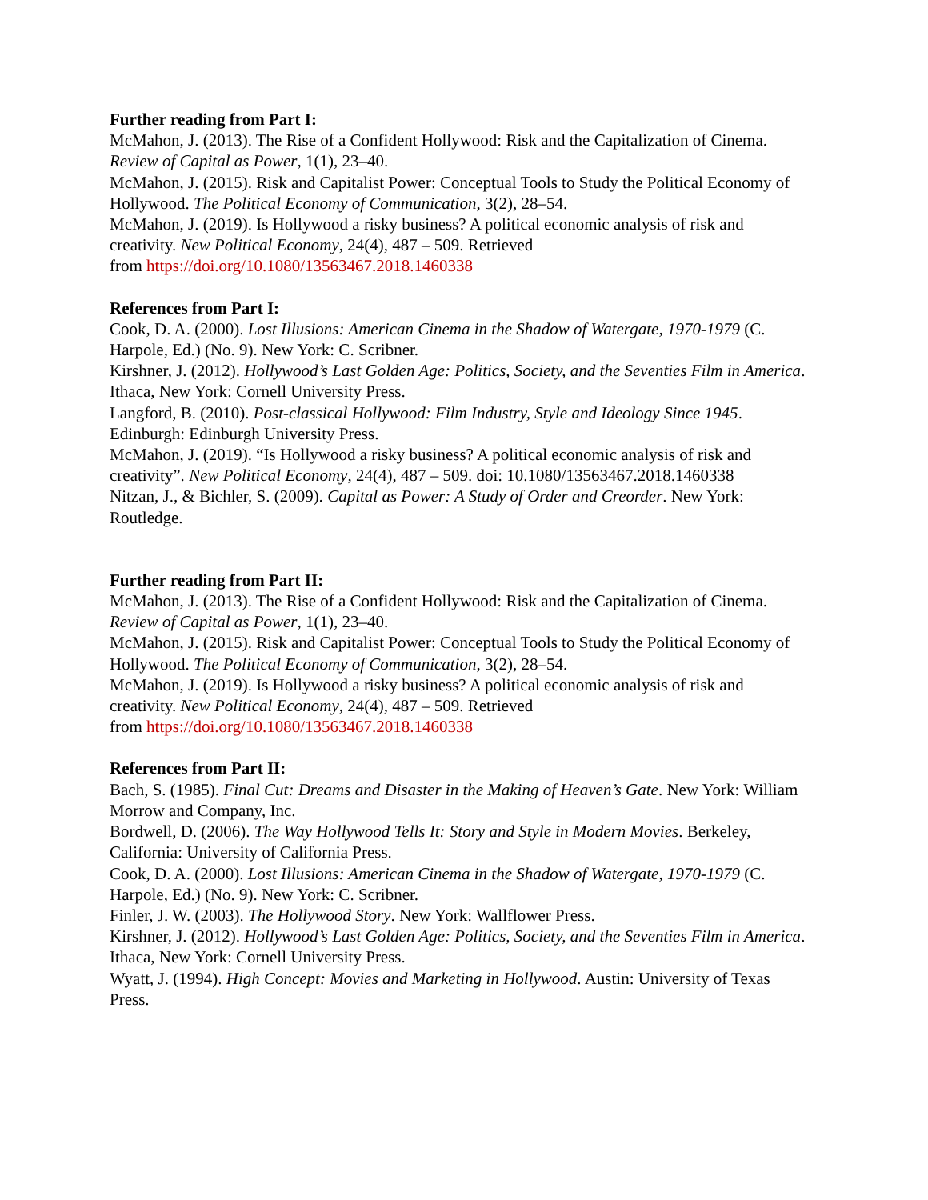Further reading from Part I:
McMahon, J. (2013). The Rise of a Confident Hollywood: Risk and the Capitalization of Cinema. Review of Capital as Power, 1(1), 23–40.
McMahon, J. (2015). Risk and Capitalist Power: Conceptual Tools to Study the Political Economy of Hollywood. The Political Economy of Communication, 3(2), 28–54.
McMahon, J. (2019). Is Hollywood a risky business? A political economic analysis of risk and creativity. New Political Economy, 24(4), 487 – 509. Retrieved
from https://doi.org/10.1080/13563467.2018.1460338
References from Part I:
Cook, D. A. (2000). Lost Illusions: American Cinema in the Shadow of Watergate, 1970-1979 (C. Harpole, Ed.) (No. 9). New York: C. Scribner.
Kirshner, J. (2012). Hollywood’s Last Golden Age: Politics, Society, and the Seventies Film in America. Ithaca, New York: Cornell University Press.
Langford, B. (2010). Post-classical Hollywood: Film Industry, Style and Ideology Since 1945. Edinburgh: Edinburgh University Press.
McMahon, J. (2019). “Is Hollywood a risky business? A political economic analysis of risk and creativity”. New Political Economy, 24(4), 487 – 509. doi: 10.1080/13563467.2018.1460338
Nitzan, J., & Bichler, S. (2009). Capital as Power: A Study of Order and Creorder. New York: Routledge.
Further reading from Part II:
McMahon, J. (2013). The Rise of a Confident Hollywood: Risk and the Capitalization of Cinema. Review of Capital as Power, 1(1), 23–40.
McMahon, J. (2015). Risk and Capitalist Power: Conceptual Tools to Study the Political Economy of Hollywood. The Political Economy of Communication, 3(2), 28–54.
McMahon, J. (2019). Is Hollywood a risky business? A political economic analysis of risk and creativity. New Political Economy, 24(4), 487 – 509. Retrieved
from https://doi.org/10.1080/13563467.2018.1460338
References from Part II:
Bach, S. (1985). Final Cut: Dreams and Disaster in the Making of Heaven’s Gate. New York: William Morrow and Company, Inc.
Bordwell, D. (2006). The Way Hollywood Tells It: Story and Style in Modern Movies. Berkeley, California: University of California Press.
Cook, D. A. (2000). Lost Illusions: American Cinema in the Shadow of Watergate, 1970-1979 (C. Harpole, Ed.) (No. 9). New York: C. Scribner.
Finler, J. W. (2003). The Hollywood Story. New York: Wallflower Press.
Kirshner, J. (2012). Hollywood’s Last Golden Age: Politics, Society, and the Seventies Film in America. Ithaca, New York: Cornell University Press.
Wyatt, J. (1994). High Concept: Movies and Marketing in Hollywood. Austin: University of Texas Press.